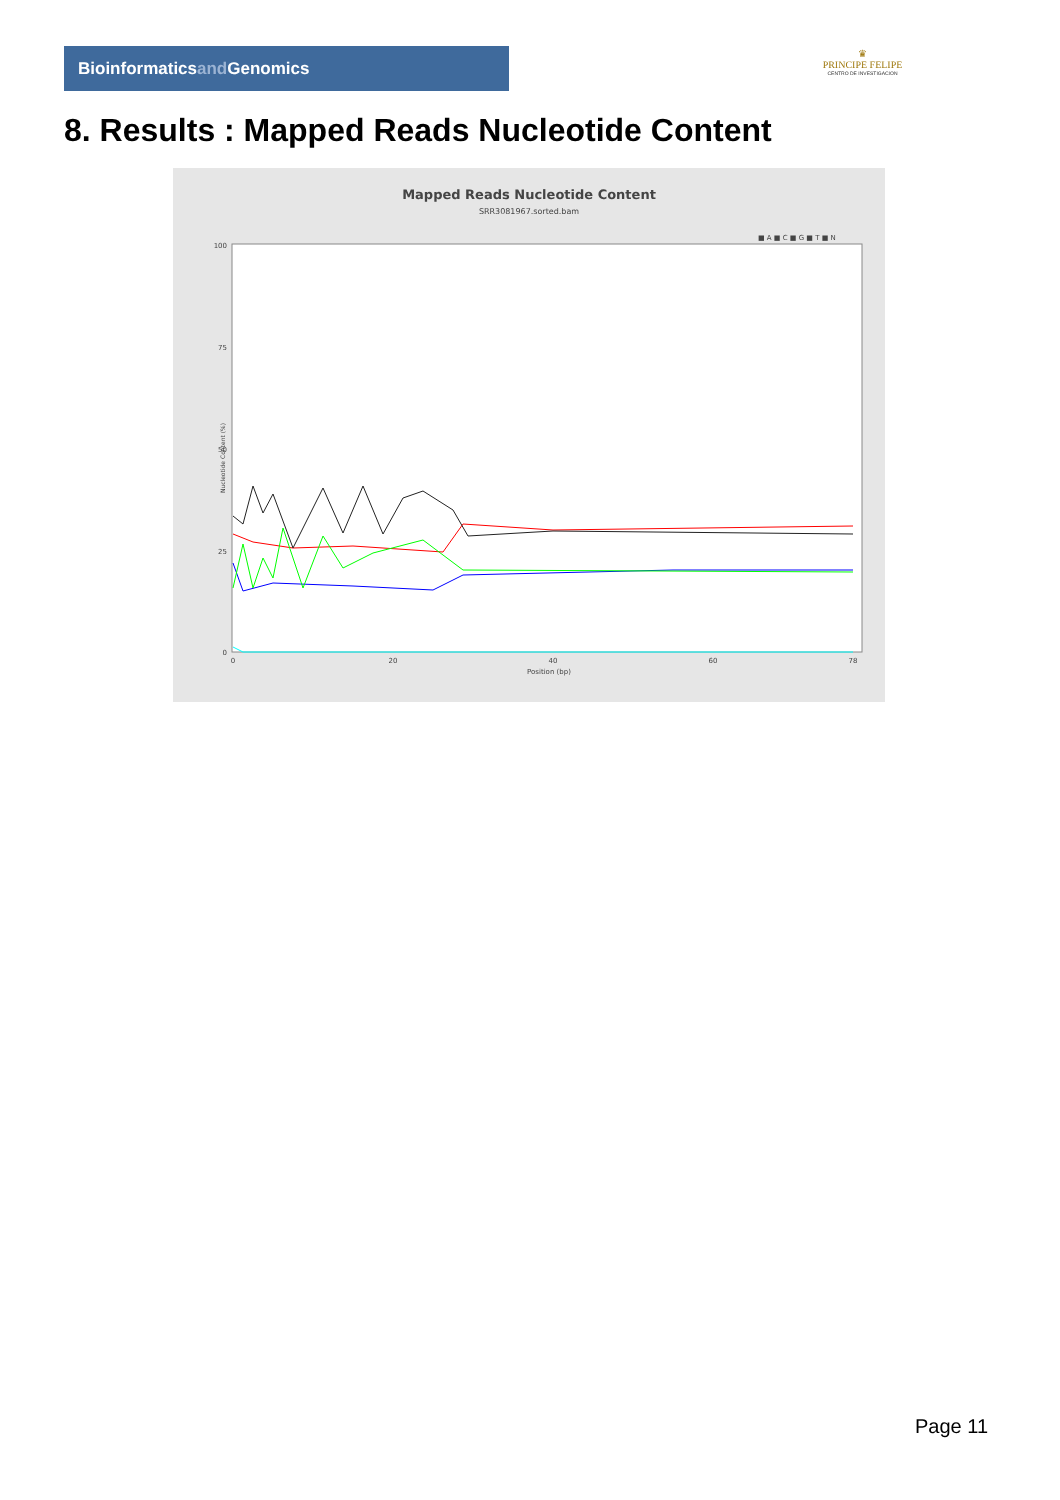Bioinformaticsand Genomics
♛
PRINCIPE FELIPE
CENTRO DE INVESTIGACION
8. Results : Mapped Reads Nucleotide Content
Mapped Reads Nucleotide Content
SRR3081967.sorted.bam
■ A ■ C ■ G ■ T ■ N
100
50
0
25
75
Nucleotide Content (%)
0
20
40
60
78
Position (bp)
Page 11